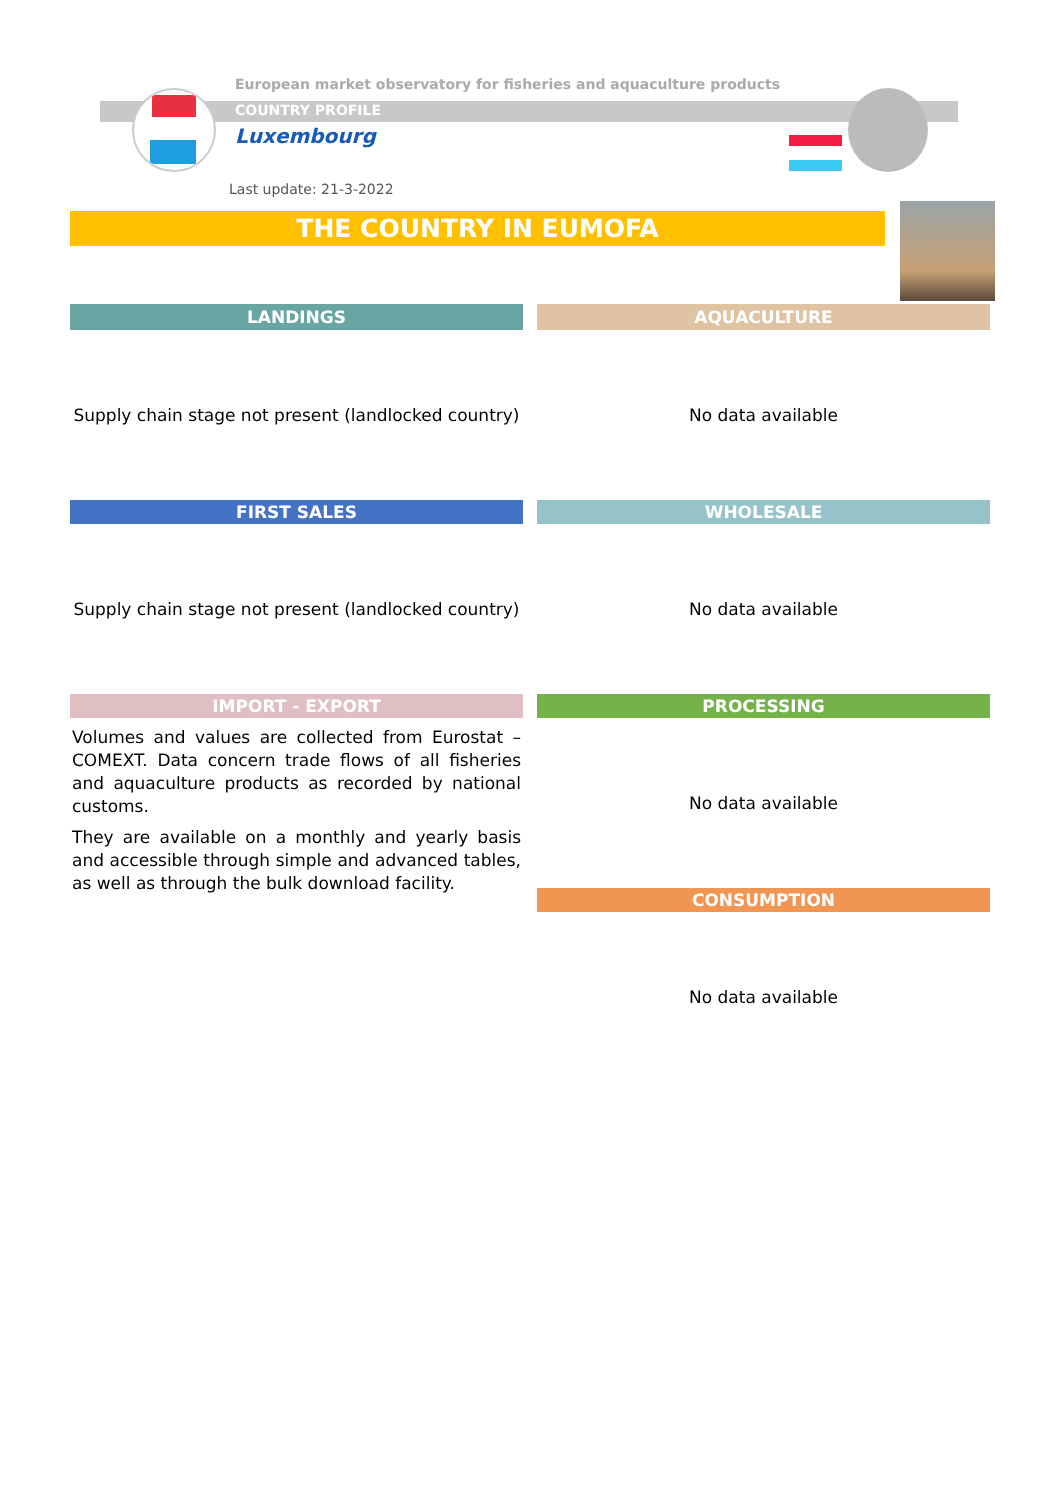European market observatory for fisheries and aquaculture products
COUNTRY PROFILE
Luxembourg
Last update: 21-3-2022
THE COUNTRY IN EUMOFA
LANDINGS
Supply chain stage not present (landlocked country)
AQUACULTURE
No data available
FIRST SALES
Supply chain stage not present (landlocked country)
WHOLESALE
No data available
IMPORT - EXPORT
Volumes and values are collected from Eurostat – COMEXT. Data concern trade flows of all fisheries and aquaculture products as recorded by national customs.
They are available on a monthly and yearly basis and accessible through simple and advanced tables, as well as through the bulk download facility.
PROCESSING
No data available
CONSUMPTION
No data available